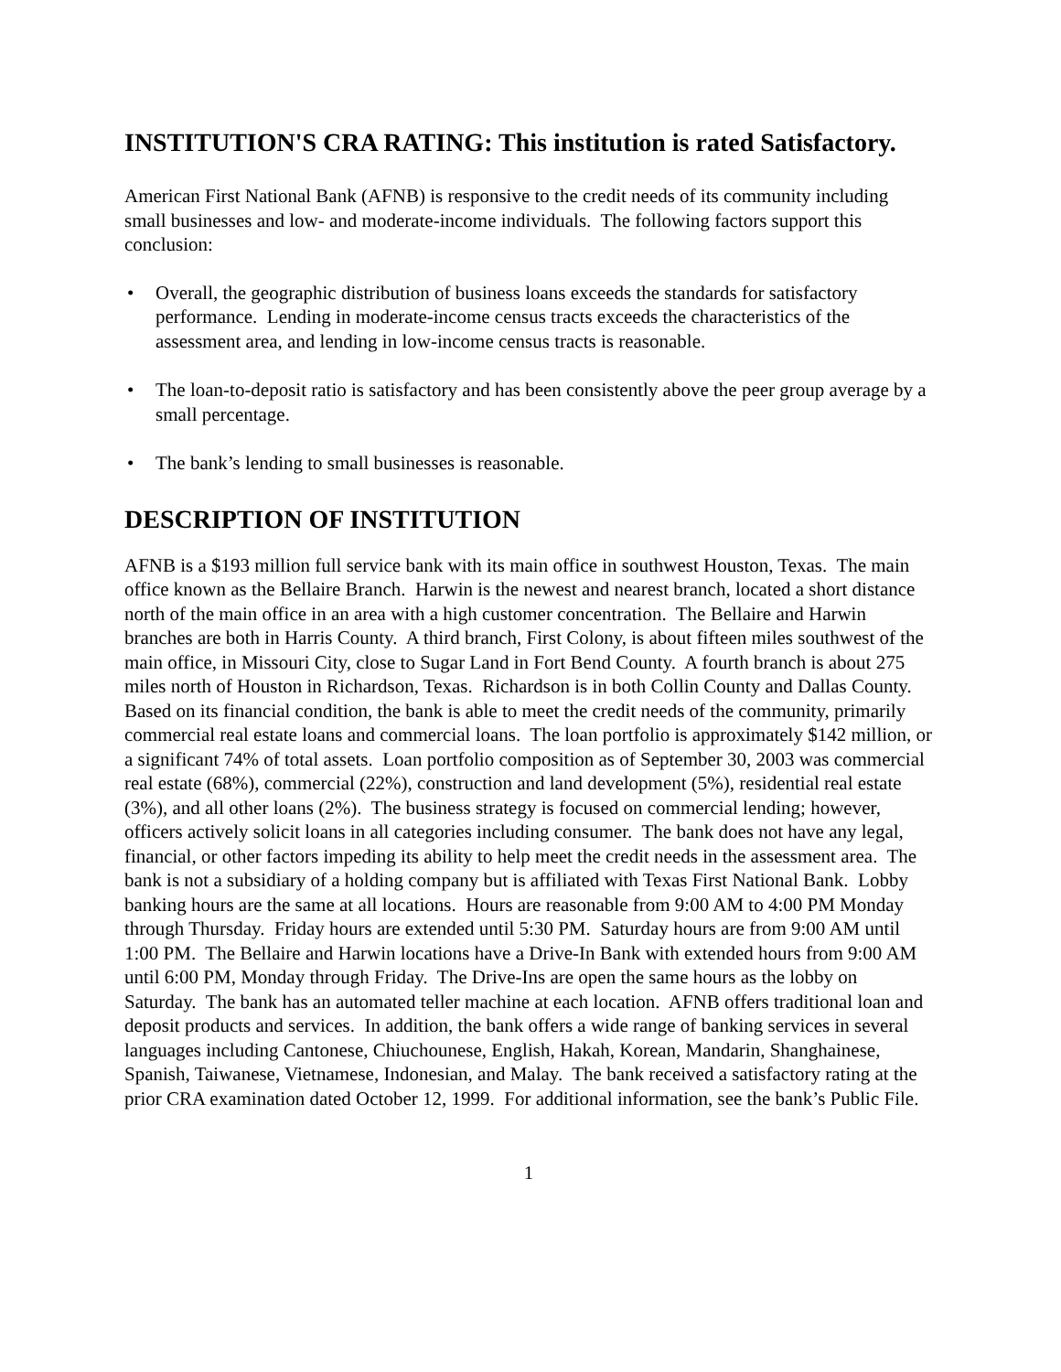INSTITUTION'S CRA RATING: This institution is rated Satisfactory.
American First National Bank (AFNB) is responsive to the credit needs of its community including small businesses and low- and moderate-income individuals. The following factors support this conclusion:
• Overall, the geographic distribution of business loans exceeds the standards for satisfactory performance. Lending in moderate-income census tracts exceeds the characteristics of the assessment area, and lending in low-income census tracts is reasonable.
• The loan-to-deposit ratio is satisfactory and has been consistently above the peer group average by a small percentage.
• The bank’s lending to small businesses is reasonable.
DESCRIPTION OF INSTITUTION
AFNB is a $193 million full service bank with its main office in southwest Houston, Texas. The main office known as the Bellaire Branch. Harwin is the newest and nearest branch, located a short distance north of the main office in an area with a high customer concentration. The Bellaire and Harwin branches are both in Harris County. A third branch, First Colony, is about fifteen miles southwest of the main office, in Missouri City, close to Sugar Land in Fort Bend County. A fourth branch is about 275 miles north of Houston in Richardson, Texas. Richardson is in both Collin County and Dallas County. Based on its financial condition, the bank is able to meet the credit needs of the community, primarily commercial real estate loans and commercial loans. The loan portfolio is approximately $142 million, or a significant 74% of total assets. Loan portfolio composition as of September 30, 2003 was commercial real estate (68%), commercial (22%), construction and land development (5%), residential real estate (3%), and all other loans (2%). The business strategy is focused on commercial lending; however, officers actively solicit loans in all categories including consumer. The bank does not have any legal, financial, or other factors impeding its ability to help meet the credit needs in the assessment area. The bank is not a subsidiary of a holding company but is affiliated with Texas First National Bank. Lobby banking hours are the same at all locations. Hours are reasonable from 9:00 AM to 4:00 PM Monday through Thursday. Friday hours are extended until 5:30 PM. Saturday hours are from 9:00 AM until 1:00 PM. The Bellaire and Harwin locations have a Drive-In Bank with extended hours from 9:00 AM until 6:00 PM, Monday through Friday. The Drive-Ins are open the same hours as the lobby on Saturday. The bank has an automated teller machine at each location. AFNB offers traditional loan and deposit products and services. In addition, the bank offers a wide range of banking services in several languages including Cantonese, Chiuchounese, English, Hakah, Korean, Mandarin, Shanghainese, Spanish, Taiwanese, Vietnamese, Indonesian, and Malay. The bank received a satisfactory rating at the prior CRA examination dated October 12, 1999. For additional information, see the bank’s Public File.
1